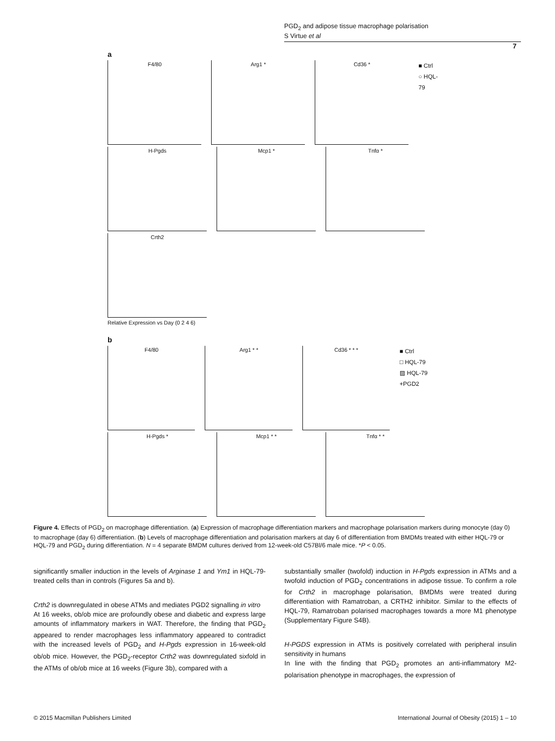PGD<sub>2</sub> and adipose tissue macrophage polarisation
S Virtue et al
7
a
F4/80 Arg1 * Cd36 *
■ Ctrl
○ HQL-79
H-Pgds Mcp1 * Tnfα *
Crth2
Relative Expression vs Day (0 2 4 6)
b
F4/80 Arg1 * * Cd36 * * *
■ Ctrl
□ HQL-79
▨ HQL-79 +PGD2
H-Pgds * Mcp1 * * Tnfα * *
Figure 4. Effects of PGD<sub>2</sub> on macrophage differentiation. (a) Expression of macrophage differentiation markers and macrophage polarisation markers during monocyte (day 0) to macrophage (day 6) differentiation. (b) Levels of macrophage differentiation and polarisation markers at day 6 of differentiation from BMDMs treated with either HQL-79 or HQL-79 and PGD<sub>2</sub> during differentiation. N = 4 separate BMDM cultures derived from 12-week-old C57Bl/6 male mice. *P < 0.05.
significantly smaller induction in the levels of Arginase 1 and Ym1 in HQL-79-treated cells than in controls (Figures 5a and b).
Crth2 is downregulated in obese ATMs and mediates PGD2 signalling in vitro
At 16 weeks, ob/ob mice are profoundly obese and diabetic and express large amounts of inflammatory markers in WAT. Therefore, the finding that PGD<sub>2</sub> appeared to render macrophages less inflammatory appeared to contradict with the increased levels of PGD<sub>2</sub> and H-Pgds expression in 16-week-old ob/ob mice. However, the PGD<sub>2</sub>-receptor Crth2 was downregulated sixfold in the ATMs of ob/ob mice at 16 weeks (Figure 3b), compared with a
substantially smaller (twofold) induction in H-Pgds expression in ATMs and a twofold induction of PGD<sub>2</sub> concentrations in adipose tissue. To confirm a role for Crth2 in macrophage polarisation, BMDMs were treated during differentiation with Ramatroban, a CRTH2 inhibitor. Similar to the effects of HQL-79, Ramatroban polarised macrophages towards a more M1 phenotype (Supplementary Figure S4B).
H-PGDS expression in ATMs is positively correlated with peripheral insulin sensitivity in humans
In line with the finding that PGD<sub>2</sub> promotes an anti-inflammatory M2-polarisation phenotype in macrophages, the expression of
© 2015 Macmillan Publishers Limited International Journal of Obesity (2015) 1 – 10